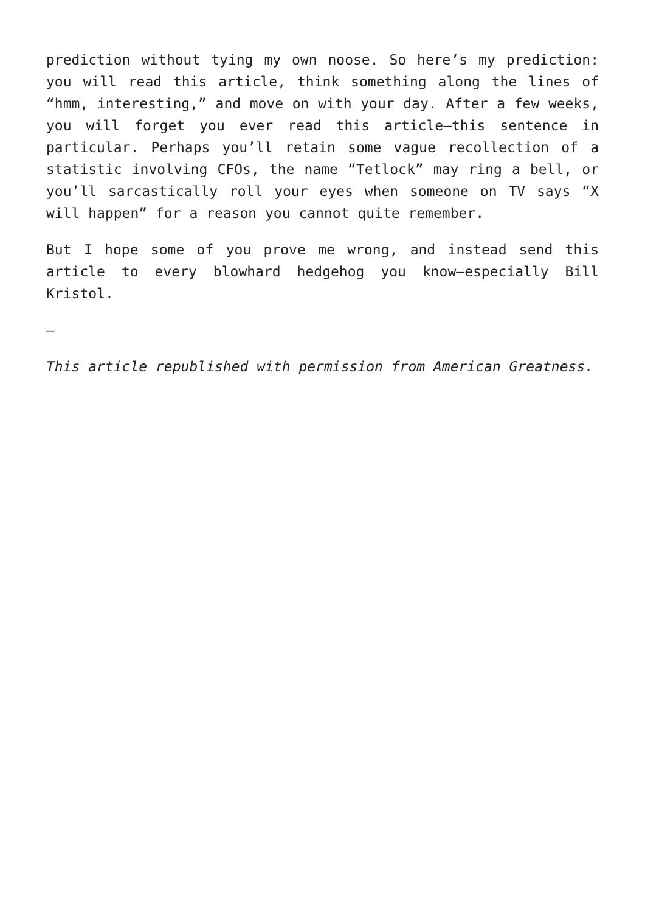prediction without tying my own noose. So here’s my prediction: you will read this article, think something along the lines of “hmm, interesting,” and move on with your day. After a few weeks, you will forget you ever read this article—this sentence in particular. Perhaps you’ll retain some vague recollection of a statistic involving CFOs, the name “Tetlock” may ring a bell, or you’ll sarcastically roll your eyes when someone on TV says “X will happen” for a reason you cannot quite remember.
But I hope some of you prove me wrong, and instead send this article to every blowhard hedgehog you know—especially Bill Kristol.
—
This article republished with permission from American Greatness.